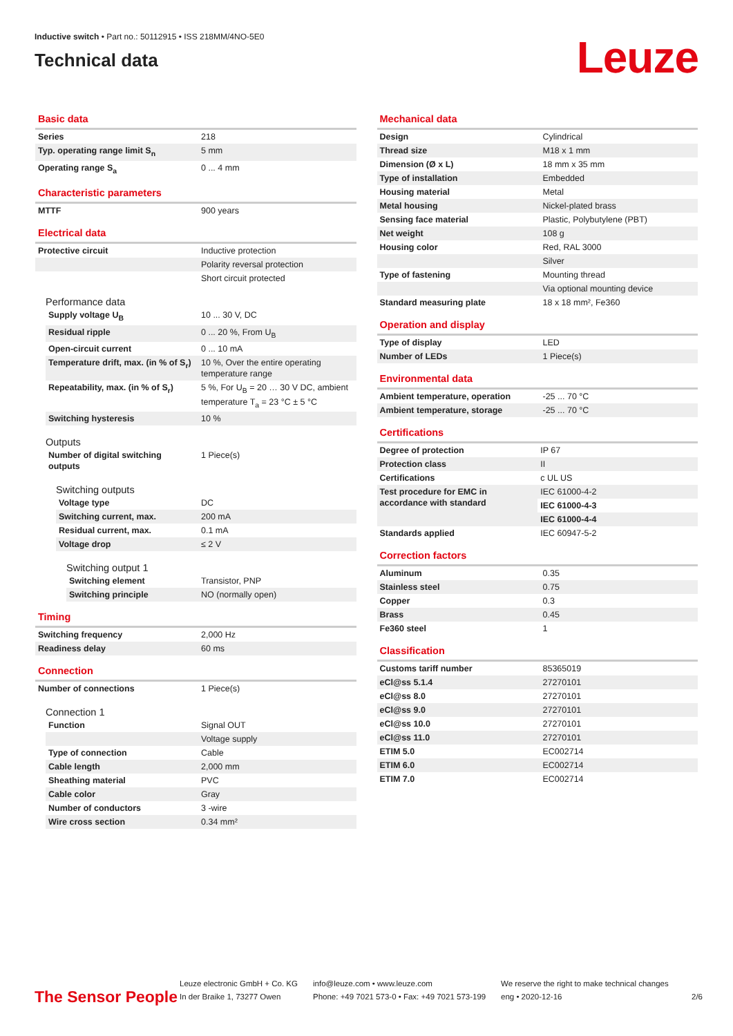Inductive switch • Part no.: 50112915 • ISS 218MM/4NO-5E0
Technical data
Leuze
Basic data
| Series | 218 |
| Typ. operating range limit S<sub>n</sub> | 5 mm |
| Operating range S<sub>a</sub> | 0 ... 4 mm |
Characteristic parameters
| MTTF | 900 years |
Electrical data
| Protective circuit | Inductive protection |
| | Polarity reversal protection |
| | Short circuit protected |
Performance data
| Supply voltage U<sub>B</sub> | 10 ... 30 V, DC |
| Residual ripple | 0 ... 20 %, From U<sub>B</sub> |
| Open-circuit current | 0 ... 10 mA |
| Temperature drift, max. (in % of S<sub>r</sub>) | 10 %, Over the entire operating temperature range |
| Repeatability, max. (in % of S<sub>r</sub>) | 5 %, For U<sub>B</sub> = 20 … 30 V DC, ambient temperature T<sub>a</sub> = 23 °C ± 5 °C |
| Switching hysteresis | 10 % |
Outputs
| Number of digital switching outputs | 1 Piece(s) |
Switching outputs
| Voltage type | DC |
| Switching current, max. | 200 mA |
| Residual current, max. | 0.1 mA |
| Voltage drop | ≤ 2 V |
Switching output 1
| Switching element | Transistor, PNP |
| Switching principle | NO (normally open) |
Timing
| Switching frequency | 2,000 Hz |
| Readiness delay | 60 ms |
Connection
| Number of connections | 1 Piece(s) |
Connection 1
| Function | Signal OUT |
| | Voltage supply |
| Type of connection | Cable |
| Cable length | 2,000 mm |
| Sheathing material | PVC |
| Cable color | Gray |
| Number of conductors | 3 -wire |
| Wire cross section | 0.34 mm² |
Mechanical data
| Design | Cylindrical |
| Thread size | M18 x 1 mm |
| Dimension (Ø x L) | 18 mm x 35 mm |
| Type of installation | Embedded |
| Housing material | Metal |
| Metal housing | Nickel-plated brass |
| Sensing face material | Plastic, Polybutylene (PBT) |
| Net weight | 108 g |
| Housing color | Red, RAL 3000 |
| | Silver |
| Type of fastening | Mounting thread |
| | Via optional mounting device |
| Standard measuring plate | 18 x 18 mm², Fe360 |
Operation and display
| Type of display | LED |
| Number of LEDs | 1 Piece(s) |
Environmental data
| Ambient temperature, operation | -25 ... 70 °C |
| Ambient temperature, storage | -25 ... 70 °C |
Certifications
| Degree of protection | IP 67 |
| Protection class | II |
| Certifications | c UL US |
| Test procedure for EMC in accordance with standard | IEC 61000-4-2 |
| | IEC 61000-4-3 |
| | IEC 61000-4-4 |
| Standards applied | IEC 60947-5-2 |
Correction factors
| Aluminum | 0.35 |
| Stainless steel | 0.75 |
| Copper | 0.3 |
| Brass | 0.45 |
| Fe360 steel | 1 |
Classification
| Customs tariff number | 85365019 |
| eCl@ss 5.1.4 | 27270101 |
| eCl@ss 8.0 | 27270101 |
| eCl@ss 9.0 | 27270101 |
| eCl@ss 10.0 | 27270101 |
| eCl@ss 11.0 | 27270101 |
| ETIM 5.0 | EC002714 |
| ETIM 6.0 | EC002714 |
| ETIM 7.0 | EC002714 |
The Sensor People
Leuze electronic GmbH + Co. KG
In der Braike 1, 73277 Owen
info@leuze.com • www.leuze.com
Phone: +49 7021 573-0 • Fax: +49 7021 573-199
We reserve the right to make technical changes
eng • 2020-12-16
2/6